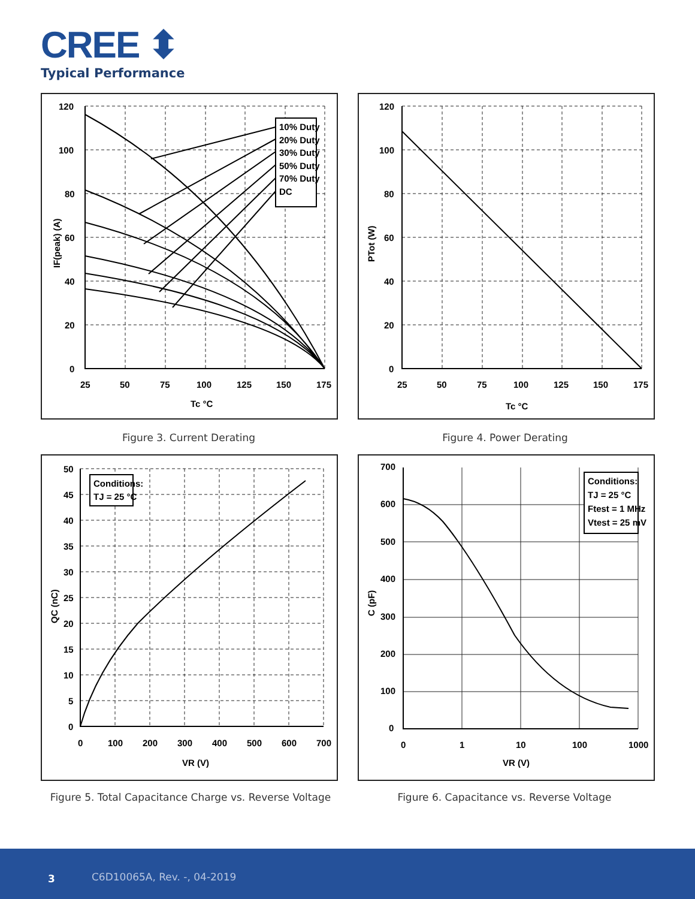CREE ⬍
Typical Performance
10% Duty
20% Duty
30% Duty
50% Duty
70% Duty
DC
120
100
80
60
40
20
0
25
50
75
100
125
150
175
Tc °C
IF(peak) (A)
Figure 3. Current Derating
120
100
80
60
40
20
0
25
50
75
100
125
150
175
Tc °C
PTot (W)
Figure 4. Power Derating
Conditions:
TJ = 25 °C
50
45
40
35
30
25
20
15
10
5
0
0
100
200
300
400
500
600
700
VR (V)
QC (nC)
Figure 5. Total Capacitance Charge vs. Reverse Voltage
Conditions:
TJ = 25 °C
Ftest = 1 MHz
Vtest = 25 mV
700
600
500
400
300
200
100
0
0
1
10
100
1000
VR (V)
C (pF)
Figure 6. Capacitance vs. Reverse Voltage
3 C6D10065A, Rev. -, 04-2019